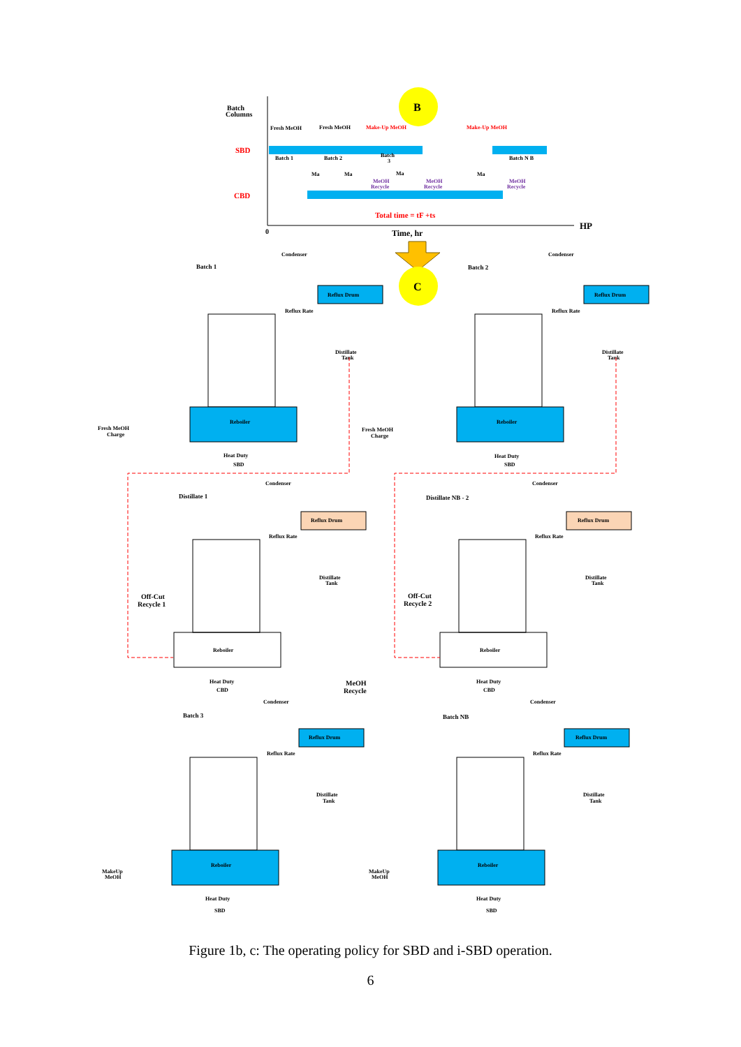Batch
Columns
B
Fresh MeOH
Fresh MeOH
Make-Up MeOH
Make-Up MeOH
SBD
CBD
Batch 1
Batch 2
Batch
3
Batch N B
Ma
Ma
Ma
Ma
MeOH
Recycle
MeOH
Recycle
MeOH
Recycle
Total time = tF +ts
0
Time, hr
HP
C
Condenser
Condenser
Batch 1
Batch 2
Reflux Drum
Reflux Drum
Reflux Rate
Reflux Rate
Distillate
Tank
Distillate
Tank
Reboiler
Reboiler
Fresh MeOH
Charge
Fresh MeOH
Charge
Heat Duty
SBD
Heat Duty
SBD
Condenser
Condenser
Distillate 1
Distillate NB - 2
Reflux Drum
Reflux Drum
Reflux Rate
Reflux Rate
Distillate
Tank
Distillate
Tank
Off-Cut
Recycle 1
Off-Cut
Recycle 2
Reboiler
Reboiler
Heat Duty
CBD
Heat Duty
CBD
MeOH
Recycle
Condenser
Condenser
Batch 3
Batch NB
Reflux Drum
Reflux Drum
Reflux Rate
Reflux Rate
Distillate
Tank
Distillate
Tank
Reboiler
Reboiler
MakeUp
MeOH
MakeUp
MeOH
Heat Duty
SBD
Heat Duty
SBD
Figure 1b, c: The operating policy for SBD and i-SBD operation.
6